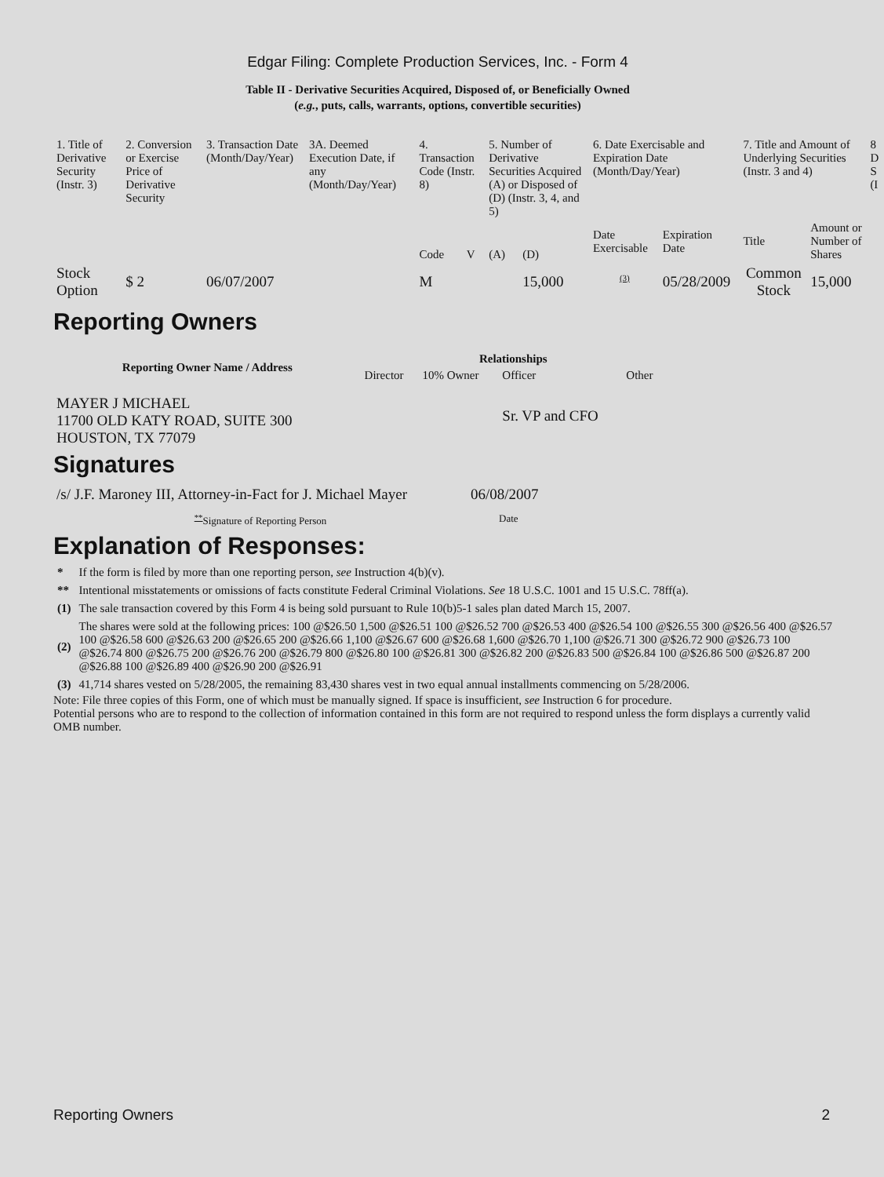Edgar Filing: Complete Production Services, Inc. - Form 4
Table II - Derivative Securities Acquired, Disposed of, or Beneficially Owned
(e.g., puts, calls, warrants, options, convertible securities)
| 1. Title of Derivative Security (Instr. 3) | 2. Conversion or Exercise Price of Derivative Security | 3. Transaction Date (Month/Day/Year) | 3A. Deemed Execution Date, if any (Month/Day/Year) | 4. Transaction Code (Instr. 8) | | 5. Number of Derivative Securities Acquired (A) or Disposed of (D) (Instr. 3, 4, and 5) | | 6. Date Exercisable and Expiration Date (Month/Day/Year) | | 7. Title and Amount of Underlying Securities (Instr. 3 and 4) | | 8 D S (I |
| | | | | Code | V | (A) | (D) | Date Exercisable | Expiration Date | Title | Amount or Number of Shares | |
| Stock Option | $ 2 | 06/07/2007 | | M | | | 15,000 | <sup>(3)</sup> | 05/28/2009 | Common Stock | 15,000 | |
Reporting Owners
| Reporting Owner Name / Address | Relationships | | | |
| --- | --- | --- | --- | --- |
| | Director | 10% Owner | Officer | Other |
| MAYER J MICHAEL 11700 OLD KATY ROAD, SUITE 300 HOUSTON, TX 77079 | | | Sr. VP and CFO | |
Signatures
| /s/ J.F. Maroney III, Attorney-in-Fact for J. Michael Mayer | 06/08/2007 |
| <sup>**</sup> Signature of Reporting Person | Date |
Explanation of Responses:
| * | If the form is filed by more than one reporting person, see Instruction 4(b)(v). |
| ** | Intentional misstatements or omissions of facts constitute Federal Criminal Violations. See 18 U.S.C. 1001 and 15 U.S.C. 78ff(a). |
| (1) | The sale transaction covered by this Form 4 is being sold pursuant to Rule 10(b)5-1 sales plan dated March 15, 2007. |
| (2) | The shares were sold at the following prices: 100 @$26.50 1,500 @$26.51 100 @$26.52 700 @$26.53 400 @$26.54 100 @$26.55 300 @$26.56 400 @$26.57 100 @$26.58 600 @$26.63 200 @$26.65 200 @$26.66 1,100 @$26.67 600 @$26.68 1,600 @$26.70 1,100 @$26.71 300 @$26.72 900 @$26.73 100 @$26.74 800 @$26.75 200 @$26.76 200 @$26.79 800 @$26.80 100 @$26.81 300 @$26.82 200 @$26.83 500 @$26.84 100 @$26.86 500 @$26.87 200 @$26.88 100 @$26.89 400 @$26.90 200 @$26.91 |
| (3) | 41,714 shares vested on 5/28/2005, the remaining 83,430 shares vest in two equal annual installments commencing on 5/28/2006. |
Note: File three copies of this Form, one of which must be manually signed. If space is insufficient, see Instruction 6 for procedure.
Potential persons who are to respond to the collection of information contained in this form are not required to respond unless the form displays a currently valid OMB number.
Reporting Owners 2